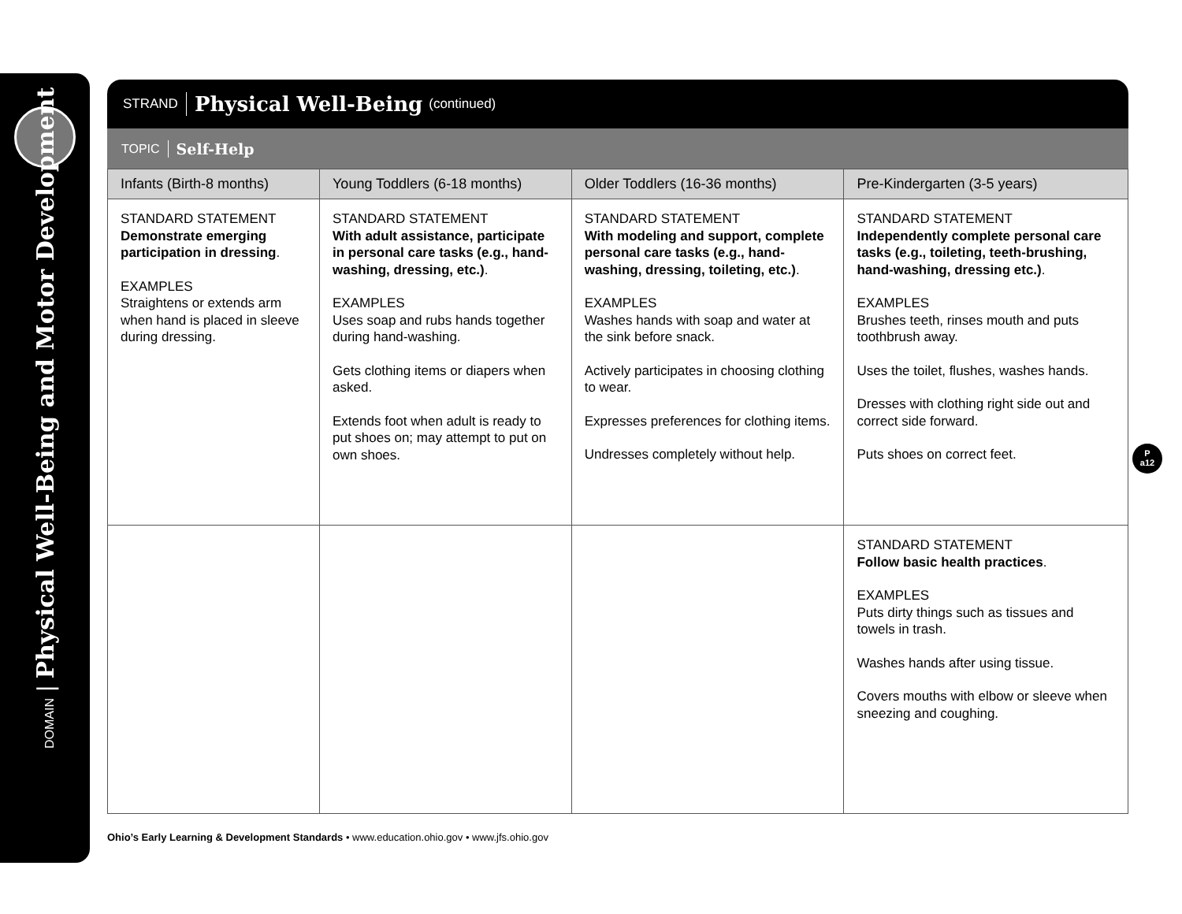DOMAIN | Physical Well-Being and Motor Development
STRAND Physical Well-Being (continued)
TOPIC Self-Help
| Infants (Birth-8 months) | Young Toddlers (6-18 months) | Older Toddlers (16-36 months) | Pre-Kindergarten (3-5 years) |
| --- | --- | --- | --- |
| STANDARD STATEMENT Demonstrate emerging participation in dressing . EXAMPLES Straightens or extends arm when hand is placed in sleeve during dressing. | STANDARD STATEMENT With adult assistance, participate in personal care tasks (e.g., hand-washing, dressing, etc.) . EXAMPLES Uses soap and rubs hands together during hand-washing. Gets clothing items or diapers when asked. Extends foot when adult is ready to put shoes on; may attempt to put on own shoes. | STANDARD STATEMENT With modeling and support, complete personal care tasks (e.g., hand-washing, dressing, toileting, etc.) . EXAMPLES Washes hands with soap and water at the sink before snack. Actively participates in choosing clothing to wear. Expresses preferences for clothing items. Undresses completely without help. | STANDARD STATEMENT Independently complete personal care tasks (e.g., toileting, teeth-brushing, hand-washing, dressing etc.) . EXAMPLES Brushes teeth, rinses mouth and puts toothbrush away. Uses the toilet, flushes, washes hands. Dresses with clothing right side out and correct side forward. Puts shoes on correct feet. |
| | | | STANDARD STATEMENT Follow basic health practices . EXAMPLES Puts dirty things such as tissues and towels in trash. Washes hands after using tissue. Covers mouths with elbow or sleeve when sneezing and coughing. |
P
a12
Ohio’s Early Learning & Development Standards • www.education.ohio.gov • www.jfs.ohio.gov